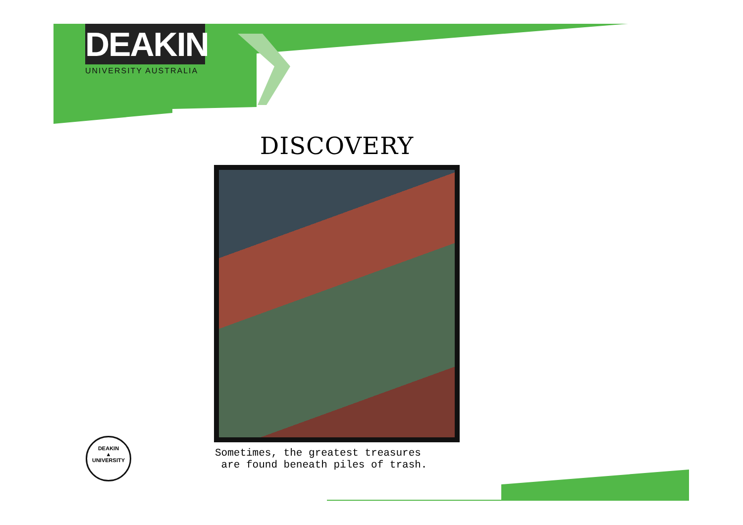DEAKIN
UNIVERSITY AUSTRALIA
DISCOVERY
Sometimes, the greatest treasures
are found beneath piles of trash.
DEAKIN
▲
UNIVERSITY